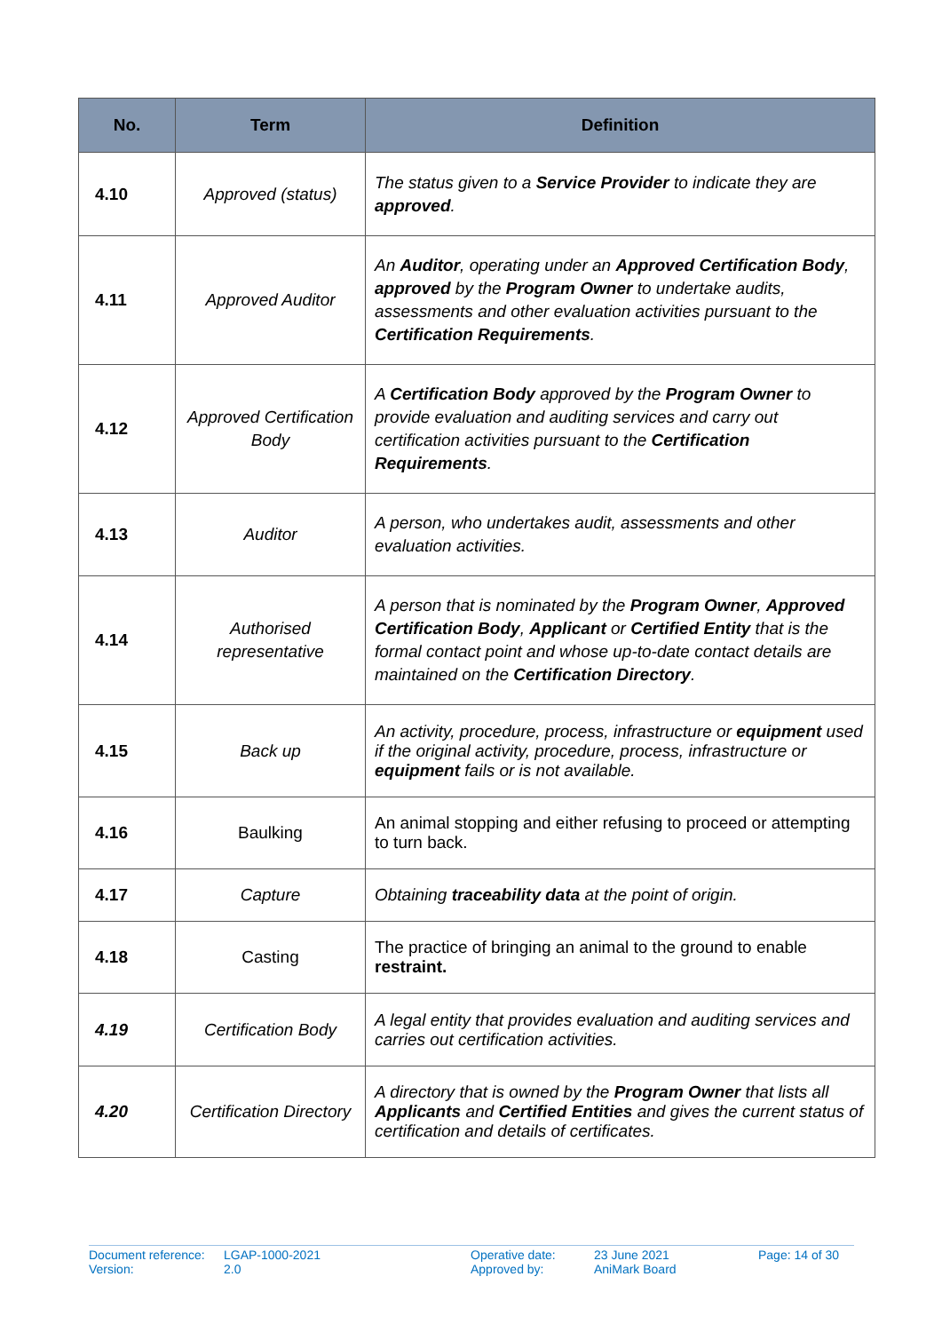| No. | Term | Definition |
| --- | --- | --- |
| 4.10 | Approved (status) | The status given to a Service Provider to indicate they are approved . |
| 4.11 | Approved Auditor | An Auditor , operating under an Approved Certification Body , approved by the Program Owner to undertake audits, assessments and other evaluation activities pursuant to the Certification Requirements . |
| 4.12 | Approved Certification Body | A Certification Body approved by the Program Owner to provide evaluation and auditing services and carry out certification activities pursuant to the Certification Requirements . |
| 4.13 | Auditor | A person, who undertakes audit, assessments and other evaluation activities. |
| 4.14 | Authorised representative | A person that is nominated by the Program Owner , Approved Certification Body , Applicant or Certified Entity that is the formal contact point and whose up-to-date contact details are maintained on the Certification Directory . |
| 4.15 | Back up | An activity, procedure, process, infrastructure or equipment used if the original activity, procedure, process, infrastructure or equipment fails or is not available. |
| 4.16 | Baulking | An animal stopping and either refusing to proceed or attempting to turn back. |
| 4.17 | Capture | Obtaining traceability data at the point of origin. |
| 4.18 | Casting | The practice of bringing an animal to the ground to enable restraint. |
| 4.19 | Certification Body | A legal entity that provides evaluation and auditing services and carries out certification activities. |
| 4.20 | Certification Directory | A directory that is owned by the Program Owner that lists all Applicants and Certified Entities and gives the current status of certification and details of certificates. |
Document reference:
Version:
LGAP-1000-2021
2.0
Operative date:
Approved by:
23 June 2021
AniMark Board
Page: 14 of 30